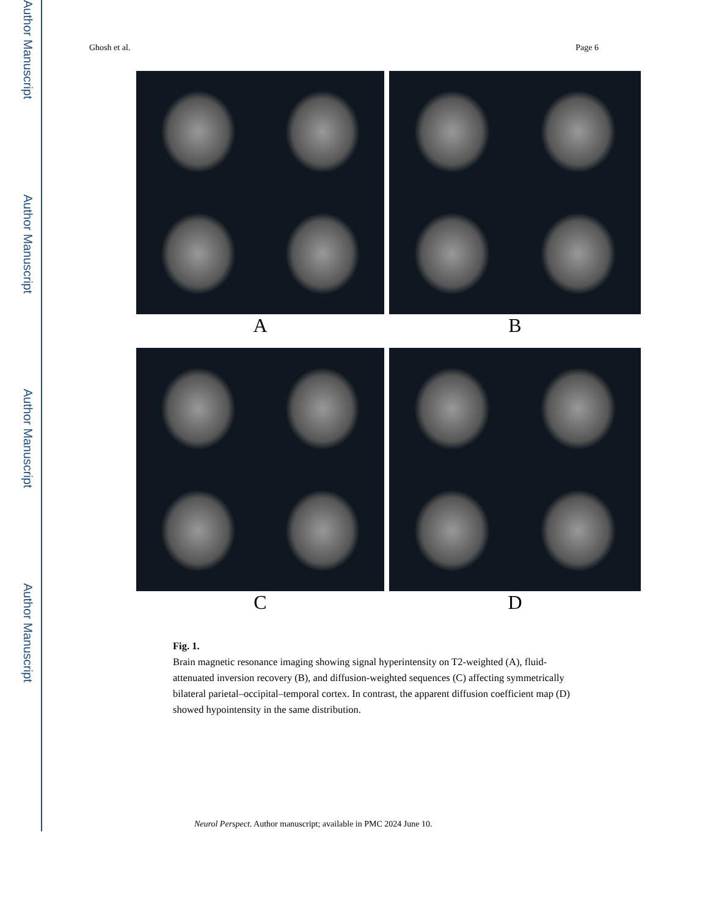Author Manuscript
Author Manuscript
Author Manuscript
Author Manuscript
Ghosh et al. Page 6
A
B
C
D
Fig. 1.
Brain magnetic resonance imaging showing signal hyperintensity on T2-weighted (A), fluid-attenuated inversion recovery (B), and diffusion-weighted sequences (C) affecting symmetrically bilateral parietal–occipital–temporal cortex. In contrast, the apparent diffusion coefficient map (D) showed hypointensity in the same distribution.
Neurol Perspect. Author manuscript; available in PMC 2024 June 10.